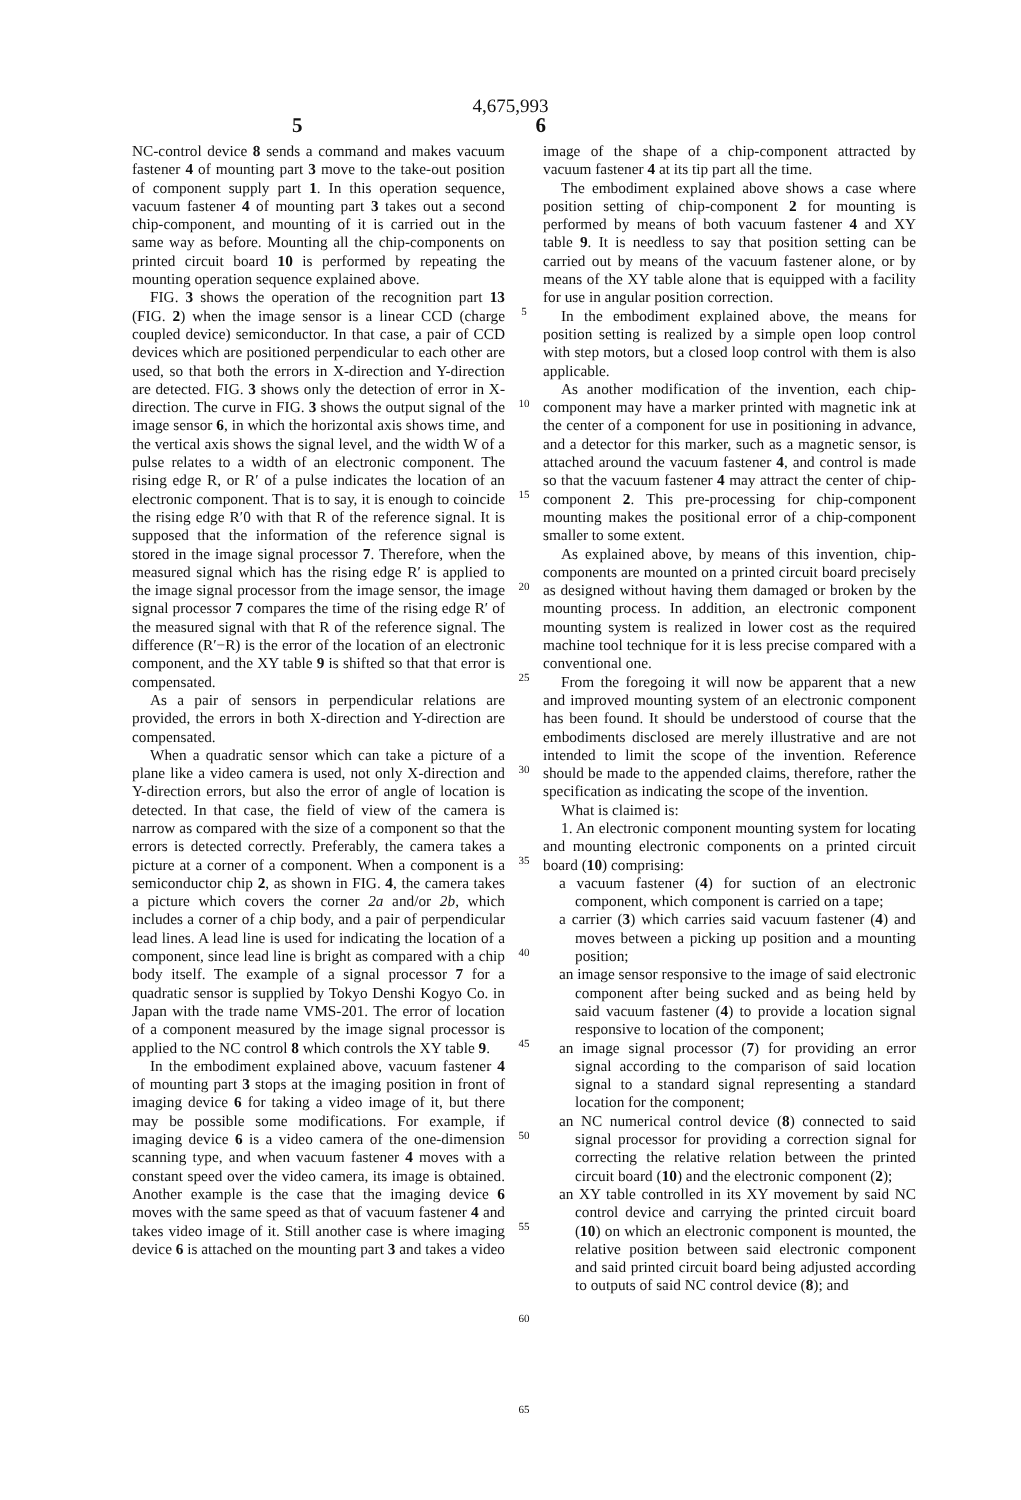4,675,993
5 6
NC-control device 8 sends a command and makes vacuum fastener 4 of mounting part 3 move to the take-out position of component supply part 1. In this operation sequence, vacuum fastener 4 of mounting part 3 takes out a second chip-component, and mounting of it is carried out in the same way as before. Mounting all the chip-components on printed circuit board 10 is performed by repeating the mounting operation sequence explained above.
FIG. 3 shows the operation of the recognition part 13 (FIG. 2) when the image sensor is a linear CCD (charge coupled device) semiconductor. In that case, a pair of CCD devices which are positioned perpendicular to each other are used, so that both the errors in X-direction and Y-direction are detected. FIG. 3 shows only the detection of error in X-direction. The curve in FIG. 3 shows the output signal of the image sensor 6, in which the horizontal axis shows time, and the vertical axis shows the signal level, and the width W of a pulse relates to a width of an electronic component. The rising edge R, or R′ of a pulse indicates the location of an electronic component. That is to say, it is enough to coincide the rising edge R′0 with that R of the reference signal. It is supposed that the information of the reference signal is stored in the image signal processor 7. Therefore, when the measured signal which has the rising edge R′ is applied to the image signal processor from the image sensor, the image signal processor 7 compares the time of the rising edge R′ of the measured signal with that R of the reference signal. The difference (R′−R) is the error of the location of an electronic component, and the XY table 9 is shifted so that that error is compensated.
As a pair of sensors in perpendicular relations are provided, the errors in both X-direction and Y-direction are compensated.
When a quadratic sensor which can take a picture of a plane like a video camera is used, not only X-direction and Y-direction errors, but also the error of angle of location is detected. In that case, the field of view of the camera is narrow as compared with the size of a component so that the errors is detected correctly. Preferably, the camera takes a picture at a corner of a component. When a component is a semiconductor chip 2, as shown in FIG. 4, the camera takes a picture which covers the corner 2a and/or 2b, which includes a corner of a chip body, and a pair of perpendicular lead lines. A lead line is used for indicating the location of a component, since lead line is bright as compared with a chip body itself. The example of a signal processor 7 for a quadratic sensor is supplied by Tokyo Denshi Kogyo Co. in Japan with the trade name VMS-201. The error of location of a component measured by the image signal processor is applied to the NC control 8 which controls the XY table 9.
In the embodiment explained above, vacuum fastener 4 of mounting part 3 stops at the imaging position in front of imaging device 6 for taking a video image of it, but there may be possible some modifications. For example, if imaging device 6 is a video camera of the one-dimension scanning type, and when vacuum fastener 4 moves with a constant speed over the video camera, its image is obtained. Another example is the case that the imaging device 6 moves with the same speed as that of vacuum fastener 4 and takes video image of it. Still another case is where imaging device 6 is attached on the mounting part 3 and takes a video
5
10
15
20
25
30
35
40
45
50
55
60
65
image of the shape of a chip-component attracted by vacuum fastener 4 at its tip part all the time.
The embodiment explained above shows a case where position setting of chip-component 2 for mounting is performed by means of both vacuum fastener 4 and XY table 9. It is needless to say that position setting can be carried out by means of the vacuum fastener alone, or by means of the XY table alone that is equipped with a facility for use in angular position correction.
In the embodiment explained above, the means for position setting is realized by a simple open loop control with step motors, but a closed loop control with them is also applicable.
As another modification of the invention, each chip-component may have a marker printed with magnetic ink at the center of a component for use in positioning in advance, and a detector for this marker, such as a magnetic sensor, is attached around the vacuum fastener 4, and control is made so that the vacuum fastener 4 may attract the center of chip-component 2. This pre-processing for chip-component mounting makes the positional error of a chip-component smaller to some extent.
As explained above, by means of this invention, chip-components are mounted on a printed circuit board precisely as designed without having them damaged or broken by the mounting process. In addition, an electronic component mounting system is realized in lower cost as the required machine tool technique for it is less precise compared with a conventional one.
From the foregoing it will now be apparent that a new and improved mounting system of an electronic component has been found. It should be understood of course that the embodiments disclosed are merely illustrative and are not intended to limit the scope of the invention. Reference should be made to the appended claims, therefore, rather the specification as indicating the scope of the invention.
What is claimed is:
1. An electronic component mounting system for locating and mounting electronic components on a printed circuit board (10) comprising:
a vacuum fastener (4) for suction of an electronic component, which component is carried on a tape;
a carrier (3) which carries said vacuum fastener (4) and moves between a picking up position and a mounting position;
an image sensor responsive to the image of said electronic component after being sucked and as being held by said vacuum fastener (4) to provide a location signal responsive to location of the component;
an image signal processor (7) for providing an error signal according to the comparison of said location signal to a standard signal representing a standard location for the component;
an NC numerical control device (8) connected to said signal processor for providing a correction signal for correcting the relative relation between the printed circuit board (10) and the electronic component (2);
an XY table controlled in its XY movement by said NC control device and carrying the printed circuit board (10) on which an electronic component is mounted, the relative position between said electronic component and said printed circuit board being adjusted according to outputs of said NC control device (8); and